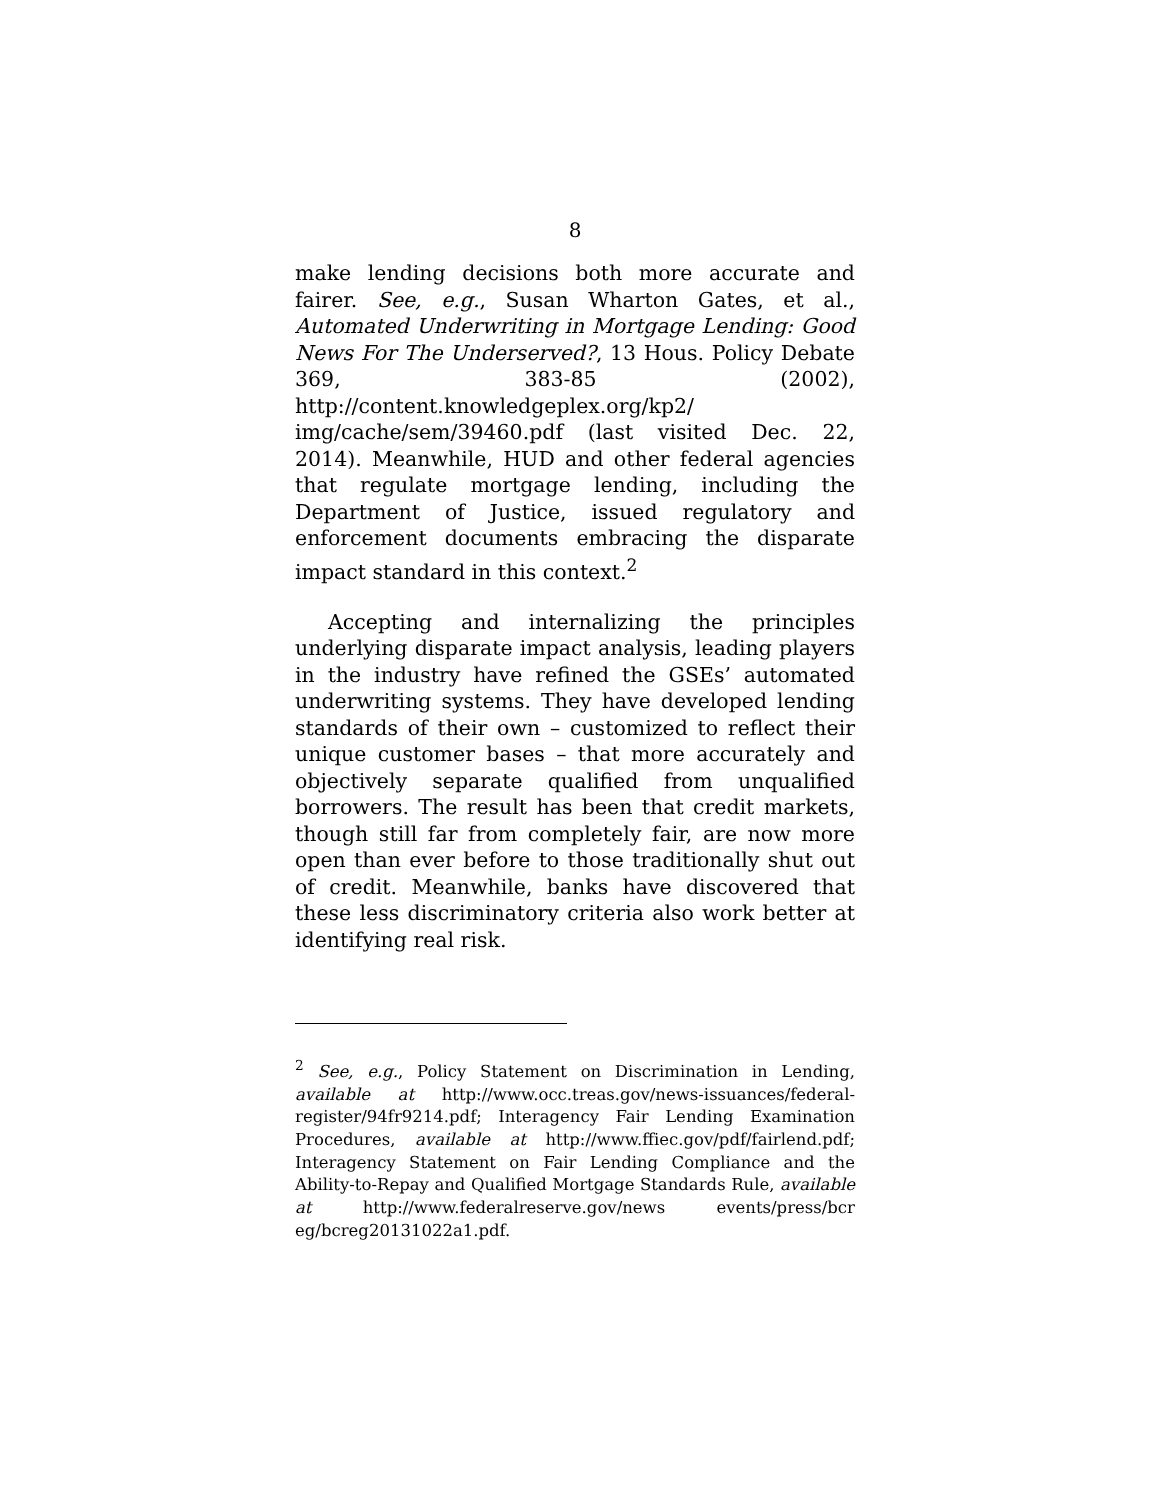8
make lending decisions both more accurate and fairer. See, e.g., Susan Wharton Gates, et al., Automated Underwriting in Mortgage Lending: Good News For The Underserved?, 13 Hous. Policy Debate 369, 383-85 (2002), http://content.knowledgeplex.org/kp2/ img/cache/sem/39460.pdf (last visited Dec. 22, 2014). Meanwhile, HUD and other federal agencies that regulate mortgage lending, including the Department of Justice, issued regulatory and enforcement documents embracing the disparate impact standard in this context.<sup>2</sup>
Accepting and internalizing the principles underlying disparate impact analysis, leading players in the industry have refined the GSEs’ automated underwriting systems. They have developed lending standards of their own – customized to reflect their unique customer bases – that more accurately and objectively separate qualified from unqualified borrowers. The result has been that credit markets, though still far from completely fair, are now more open than ever before to those traditionally shut out of credit. Meanwhile, banks have discovered that these less discriminatory criteria also work better at identifying real risk.
<sup>2</sup> See, e.g., Policy Statement on Discrimination in Lending, available at http://www.occ.treas.gov/news-issuances/federal-register/94fr9214.pdf; Interagency Fair Lending Examination Procedures, available at http://www.ffiec.gov/pdf/fairlend.pdf; Interagency Statement on Fair Lending Compliance and the Ability-to-Repay and Qualified Mortgage Standards Rule, available at http://www.federalreserve.gov/news events/press/bcr eg/bcreg20131022a1.pdf.